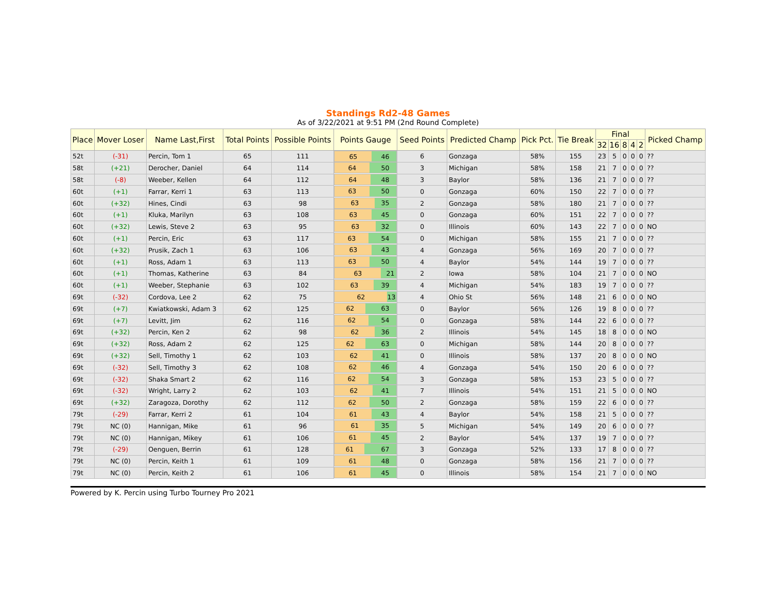Standings Rd2-48 Games
As of 3/22/2021 at 9:51 PM (2nd Round Complete)
| Place | Mover Loser | Name Last,First | Total Points | Possible Points | Points Gauge | Seed Points | Predicted Champ | Pick Pct. | Tie Break | Final | | | | | Picked Champ |
| --- | --- | --- | --- | --- | --- | --- | --- | --- | --- | --- | --- | --- | --- | --- | --- |
| | | | | | | | | | | 32 | 16 | 8 | 4 | 2 | |
| 52t | (-31) | Percin, Tom 1 | 65 | 111 | 65 46 | 6 | Gonzaga | 58% | 155 | 23 | 5 | 0 | 0 | 0 | ?? |
| 58t | (+21) | Derocher, Daniel | 64 | 114 | 64 50 | 3 | Michigan | 58% | 158 | 21 | 7 | 0 | 0 | 0 | ?? |
| 58t | (-8) | Weeber, Kellen | 64 | 112 | 64 48 | 3 | Baylor | 58% | 136 | 21 | 7 | 0 | 0 | 0 | ?? |
| 60t | (+1) | Farrar, Kerri 1 | 63 | 113 | 63 50 | 0 | Gonzaga | 60% | 150 | 22 | 7 | 0 | 0 | 0 | ?? |
| 60t | (+32) | Hines, Cindi | 63 | 98 | 63 35 | 2 | Gonzaga | 58% | 180 | 21 | 7 | 0 | 0 | 0 | ?? |
| 60t | (+1) | Kluka, Marilyn | 63 | 108 | 63 45 | 0 | Gonzaga | 60% | 151 | 22 | 7 | 0 | 0 | 0 | ?? |
| 60t | (+32) | Lewis, Steve 2 | 63 | 95 | 63 32 | 0 | Illinois | 60% | 143 | 22 | 7 | 0 | 0 | 0 | NO |
| 60t | (+1) | Percin, Eric | 63 | 117 | 63 54 | 0 | Michigan | 58% | 155 | 21 | 7 | 0 | 0 | 0 | ?? |
| 60t | (+32) | Prusik, Zach 1 | 63 | 106 | 63 43 | 4 | Gonzaga | 56% | 169 | 20 | 7 | 0 | 0 | 0 | ?? |
| 60t | (+1) | Ross, Adam 1 | 63 | 113 | 63 50 | 4 | Baylor | 54% | 144 | 19 | 7 | 0 | 0 | 0 | ?? |
| 60t | (+1) | Thomas, Katherine | 63 | 84 | 63 21 | 2 | Iowa | 58% | 104 | 21 | 7 | 0 | 0 | 0 | NO |
| 60t | (+1) | Weeber, Stephanie | 63 | 102 | 63 39 | 4 | Michigan | 54% | 183 | 19 | 7 | 0 | 0 | 0 | ?? |
| 69t | (-32) | Cordova, Lee 2 | 62 | 75 | 62 13 | 4 | Ohio St | 56% | 148 | 21 | 6 | 0 | 0 | 0 | NO |
| 69t | (+7) | Kwiatkowski, Adam 3 | 62 | 125 | 62 63 | 0 | Baylor | 56% | 126 | 19 | 8 | 0 | 0 | 0 | ?? |
| 69t | (+7) | Levitt, Jim | 62 | 116 | 62 54 | 0 | Gonzaga | 58% | 144 | 22 | 6 | 0 | 0 | 0 | ?? |
| 69t | (+32) | Percin, Ken 2 | 62 | 98 | 62 36 | 2 | Illinois | 54% | 145 | 18 | 8 | 0 | 0 | 0 | NO |
| 69t | (+32) | Ross, Adam 2 | 62 | 125 | 62 63 | 0 | Michigan | 58% | 144 | 20 | 8 | 0 | 0 | 0 | ?? |
| 69t | (+32) | Sell, Timothy 1 | 62 | 103 | 62 41 | 0 | Illinois | 58% | 137 | 20 | 8 | 0 | 0 | 0 | NO |
| 69t | (-32) | Sell, Timothy 3 | 62 | 108 | 62 46 | 4 | Gonzaga | 54% | 150 | 20 | 6 | 0 | 0 | 0 | ?? |
| 69t | (-32) | Shaka Smart 2 | 62 | 116 | 62 54 | 3 | Gonzaga | 58% | 153 | 23 | 5 | 0 | 0 | 0 | ?? |
| 69t | (-32) | Wright, Larry 2 | 62 | 103 | 62 41 | 7 | Illinois | 54% | 151 | 21 | 5 | 0 | 0 | 0 | NO |
| 69t | (+32) | Zaragoza, Dorothy | 62 | 112 | 62 50 | 2 | Gonzaga | 58% | 159 | 22 | 6 | 0 | 0 | 0 | ?? |
| 79t | (-29) | Farrar, Kerri 2 | 61 | 104 | 61 43 | 4 | Baylor | 54% | 158 | 21 | 5 | 0 | 0 | 0 | ?? |
| 79t | NC (0) | Hannigan, Mike | 61 | 96 | 61 35 | 5 | Michigan | 54% | 149 | 20 | 6 | 0 | 0 | 0 | ?? |
| 79t | NC (0) | Hannigan, Mikey | 61 | 106 | 61 45 | 2 | Baylor | 54% | 137 | 19 | 7 | 0 | 0 | 0 | ?? |
| 79t | (-29) | Oenguen, Berrin | 61 | 128 | 61 67 | 3 | Gonzaga | 52% | 133 | 17 | 8 | 0 | 0 | 0 | ?? |
| 79t | NC (0) | Percin, Keith 1 | 61 | 109 | 61 48 | 0 | Gonzaga | 58% | 156 | 21 | 7 | 0 | 0 | 0 | ?? |
| 79t | NC (0) | Percin, Keith 2 | 61 | 106 | 61 45 | 0 | Illinois | 58% | 154 | 21 | 7 | 0 | 0 | 0 | NO |
Powered by K. Percin using Turbo Tourney Pro 2021